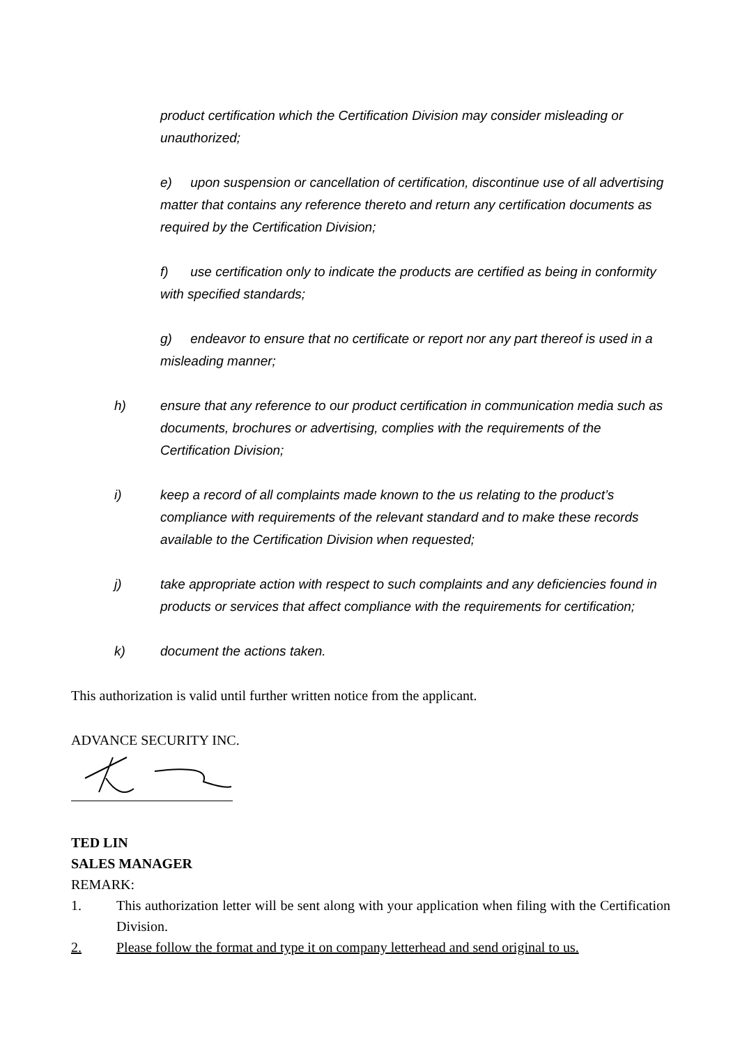product certification which the Certification Division may consider misleading or unauthorized;
e) upon suspension or cancellation of certification, discontinue use of all advertising matter that contains any reference thereto and return any certification documents as required by the Certification Division;
f) use certification only to indicate the products are certified as being in conformity with specified standards;
g) endeavor to ensure that no certificate or report nor any part thereof is used in a misleading manner;
h) ensure that any reference to our product certification in communication media such as documents, brochures or advertising, complies with the requirements of the Certification Division;
i) keep a record of all complaints made known to the us relating to the product’s compliance with requirements of the relevant standard and to make these records available to the Certification Division when requested;
j) take appropriate action with respect to such complaints and any deficiencies found in products or services that affect compliance with the requirements for certification;
k) document the actions taken.
This authorization is valid until further written notice from the applicant.
ADVANCE SECURITY INC.
TED LIN
SALES MANAGER
REMARK:
1. This authorization letter will be sent along with your application when filing with the Certification Division.
2. Please follow the format and type it on company letterhead and send original to us.